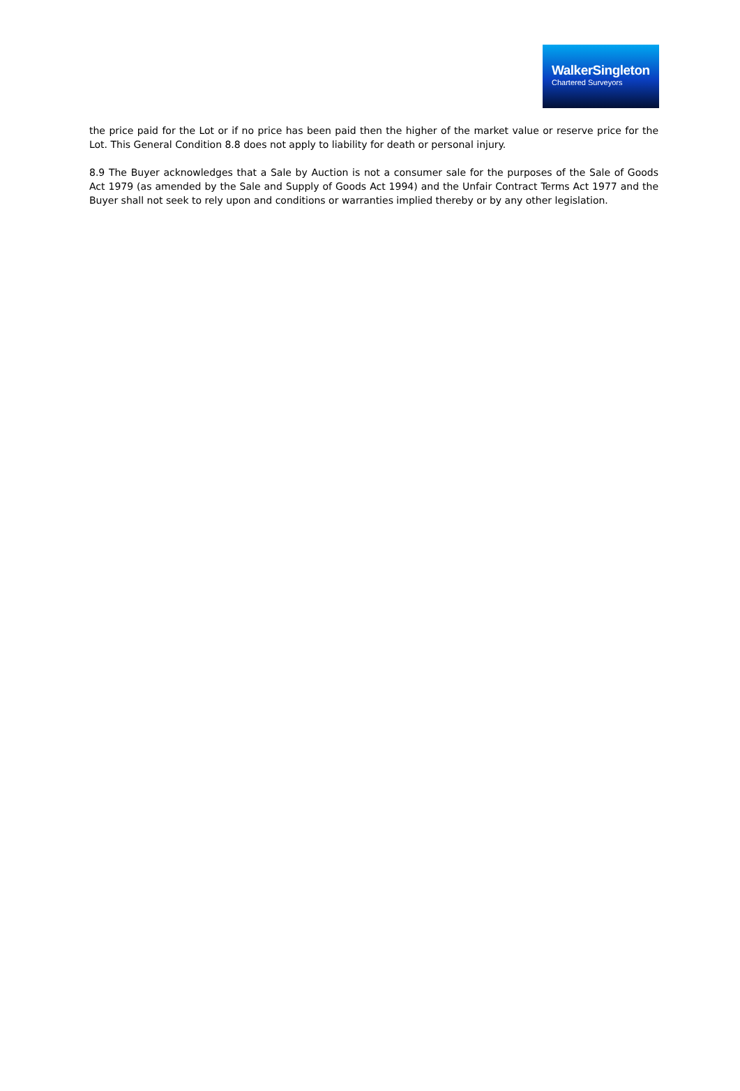WalkerSingleton
Chartered Surveyors
the price paid for the Lot or if no price has been paid then the higher of the market value or reserve price for the Lot. This General Condition 8.8 does not apply to liability for death or personal injury.
8.9 The Buyer acknowledges that a Sale by Auction is not a consumer sale for the purposes of the Sale of Goods Act 1979 (as amended by the Sale and Supply of Goods Act 1994) and the Unfair Contract Terms Act 1977 and the Buyer shall not seek to rely upon and conditions or warranties implied thereby or by any other legislation.